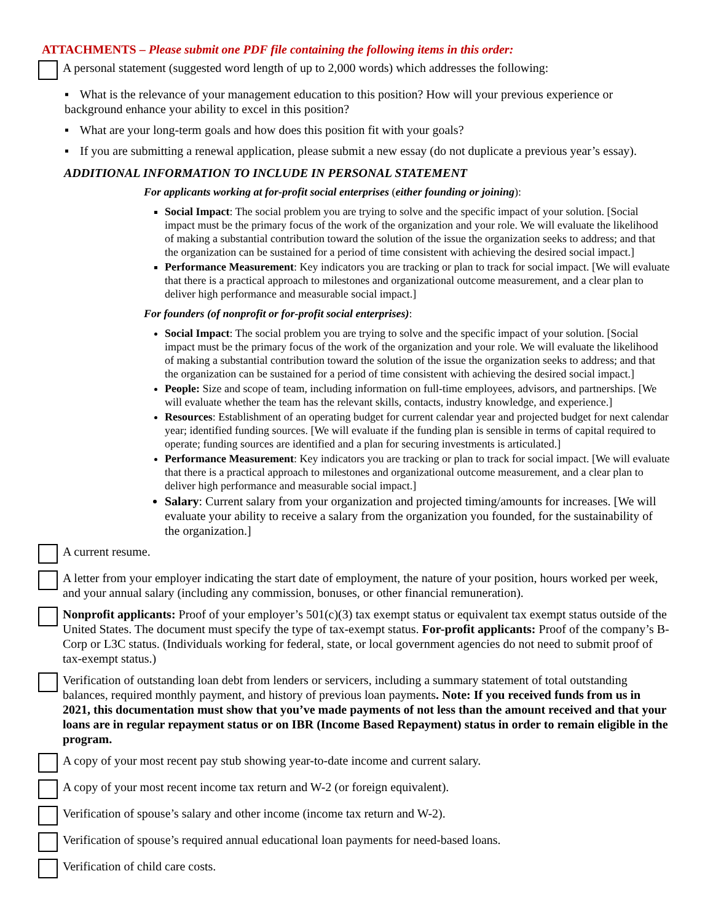ATTACHMENTS – Please submit one PDF file containing the following items in this order:
A personal statement (suggested word length of up to 2,000 words) which addresses the following:
▪ What is the relevance of your management education to this position? How will your previous experience or background enhance your ability to excel in this position?
▪ What are your long-term goals and how does this position fit with your goals?
▪ If you are submitting a renewal application, please submit a new essay (do not duplicate a previous year’s essay).
ADDITIONAL INFORMATION TO INCLUDE IN PERSONAL STATEMENT
For applicants working at for-profit social enterprises (either founding or joining):
Social Impact: The social problem you are trying to solve and the specific impact of your solution. [Social impact must be the primary focus of the work of the organization and your role. We will evaluate the likelihood of making a substantial contribution toward the solution of the issue the organization seeks to address; and that the organization can be sustained for a period of time consistent with achieving the desired social impact.]
Performance Measurement: Key indicators you are tracking or plan to track for social impact. [We will evaluate that there is a practical approach to milestones and organizational outcome measurement, and a clear plan to deliver high performance and measurable social impact.]
For founders (of nonprofit or for-profit social enterprises):
Social Impact: The social problem you are trying to solve and the specific impact of your solution. [Social impact must be the primary focus of the work of the organization and your role. We will evaluate the likelihood of making a substantial contribution toward the solution of the issue the organization seeks to address; and that the organization can be sustained for a period of time consistent with achieving the desired social impact.]
People: Size and scope of team, including information on full-time employees, advisors, and partnerships. [We will evaluate whether the team has the relevant skills, contacts, industry knowledge, and experience.]
Resources: Establishment of an operating budget for current calendar year and projected budget for next calendar year; identified funding sources. [We will evaluate if the funding plan is sensible in terms of capital required to operate; funding sources are identified and a plan for securing investments is articulated.]
Performance Measurement: Key indicators you are tracking or plan to track for social impact. [We will evaluate that there is a practical approach to milestones and organizational outcome measurement, and a clear plan to deliver high performance and measurable social impact.]
Salary: Current salary from your organization and projected timing/amounts for increases. [We will evaluate your ability to receive a salary from the organization you founded, for the sustainability of the organization.]
A current resume.
A letter from your employer indicating the start date of employment, the nature of your position, hours worked per week, and your annual salary (including any commission, bonuses, or other financial remuneration).
Nonprofit applicants: Proof of your employer’s 501(c)(3) tax exempt status or equivalent tax exempt status outside of the United States. The document must specify the type of tax-exempt status. For-profit applicants: Proof of the company’s B-Corp or L3C status. (Individuals working for federal, state, or local government agencies do not need to submit proof of tax-exempt status.)
Verification of outstanding loan debt from lenders or servicers, including a summary statement of total outstanding balances, required monthly payment, and history of previous loan payments. Note: If you received funds from us in 2021, this documentation must show that you’ve made payments of not less than the amount received and that your loans are in regular repayment status or on IBR (Income Based Repayment) status in order to remain eligible in the program.
A copy of your most recent pay stub showing year-to-date income and current salary.
A copy of your most recent income tax return and W-2 (or foreign equivalent).
Verification of spouse’s salary and other income (income tax return and W-2).
Verification of spouse’s required annual educational loan payments for need-based loans.
Verification of child care costs.